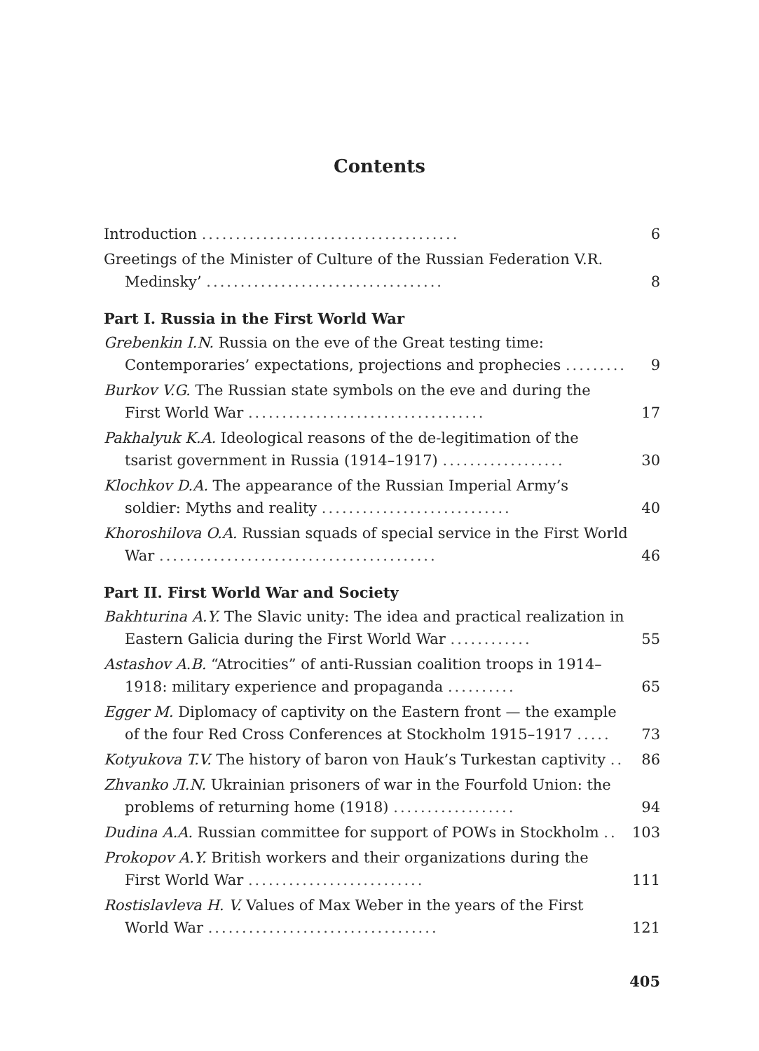Contents
Introduction ......................................
6
Greetings of the Minister of Culture of the Russian Federation V.R. Medinsky’ ...................................
8
Part I. Russia in the First World War
Grebenkin I.N. Russia on the eve of the Great testing time: Contemporaries’ expectations, projections and prophecies .........
9
Burkov V.G. The Russian state symbols on the eve and during the First World War ...................................
17
Pakhalyuk K.A. Ideological reasons of the de-legitimation of the tsarist government in Russia (1914–1917) ..................
30
Klochkov D.A. The appearance of the Russian Imperial Army’s soldier: Myths and reality ............................
40
Khoroshilova O.A. Russian squads of special service in the First World War .........................................
46
Part II. First World War and Society
Bakhturina A.Y. The Slavic unity: The idea and practical realization in Eastern Galicia during the First World War ............
55
Astashov A.B. “Atrocities” of anti-Russian coalition troops in 1914–1918: military experience and propaganda ..........
65
Egger M. Diplomacy of captivity on the Eastern front — the example of the four Red Cross Conferences at Stockholm 1915–1917 .....
73
Kotyukova T.V. The history of baron von Hauk’s Turkestan captivity ..
86
Zhvanko Л.N. Ukrainian prisoners of war in the Fourfold Union: the problems of returning home (1918) ..................
94
Dudina A.A. Russian committee for support of POWs in Stockholm ..
103
Prokopov A.Y. British workers and their organizations during the First World War ..........................
111
Rostislavleva H. V. Values of Max Weber in the years of the First World War ..................................
121
405